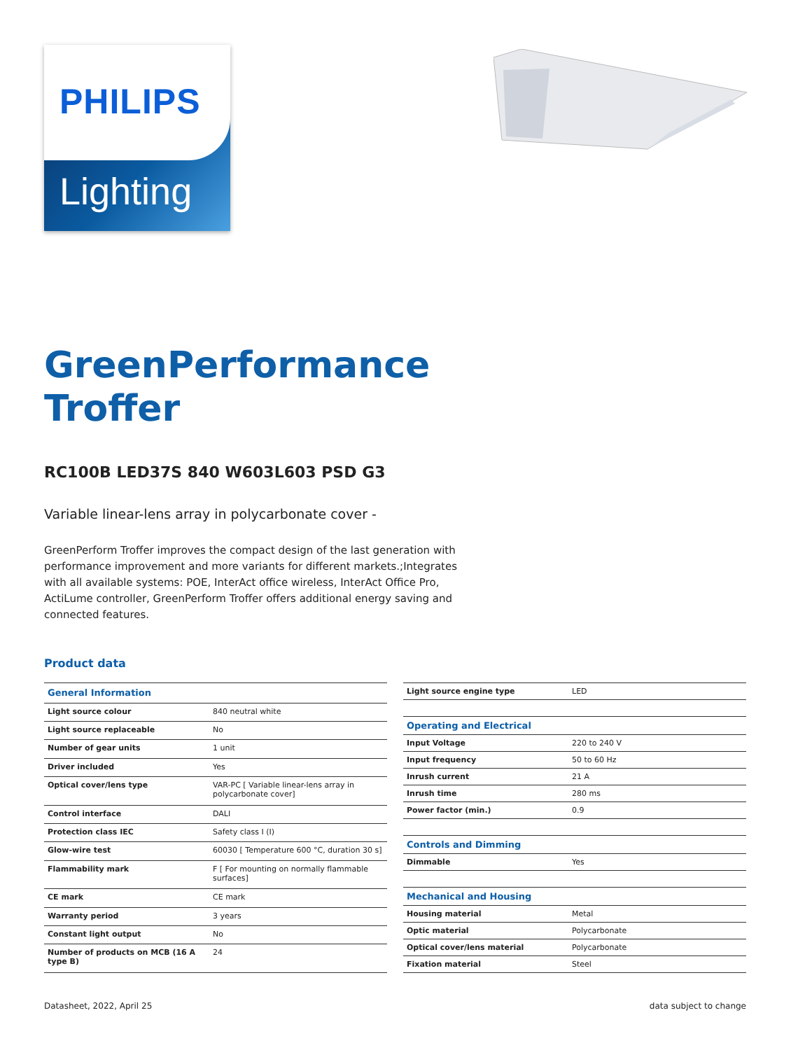PHILIPS
Lighting
GreenPerformance
Troffer
RC100B LED37S 840 W603L603 PSD G3
Variable linear-lens array in polycarbonate cover -
GreenPerform Troffer improves the compact design of the last generation with performance improvement and more variants for different markets.;Integrates with all available systems: POE, InterAct office wireless, InterAct Office Pro, ActiLume controller, GreenPerform Troffer offers additional energy saving and connected features.
Product data
| General Information | |
| --- | --- |
| Light source colour | 840 neutral white |
| Light source replaceable | No |
| Number of gear units | 1 unit |
| Driver included | Yes |
| Optical cover/lens type | VAR-PC [ Variable linear-lens array in polycarbonate cover] |
| Control interface | DALI |
| Protection class IEC | Safety class I (I) |
| Glow-wire test | 60030 [ Temperature 600 °C, duration 30 s] |
| Flammability mark | F [ For mounting on normally flammable surfaces] |
| CE mark | CE mark |
| Warranty period | 3 years |
| Constant light output | No |
| Number of products on MCB (16 A type B) | 24 |
| Light source engine type | LED |
| Operating and Electrical | |
| Input Voltage | 220 to 240 V |
| Input frequency | 50 to 60 Hz |
| Inrush current | 21 A |
| Inrush time | 280 ms |
| Power factor (min.) | 0.9 |
| Controls and Dimming | |
| Dimmable | Yes |
| Mechanical and Housing | |
| Housing material | Metal |
| Optic material | Polycarbonate |
| Optical cover/lens material | Polycarbonate |
| Fixation material | Steel |
Datasheet, 2022, April 25 data subject to change